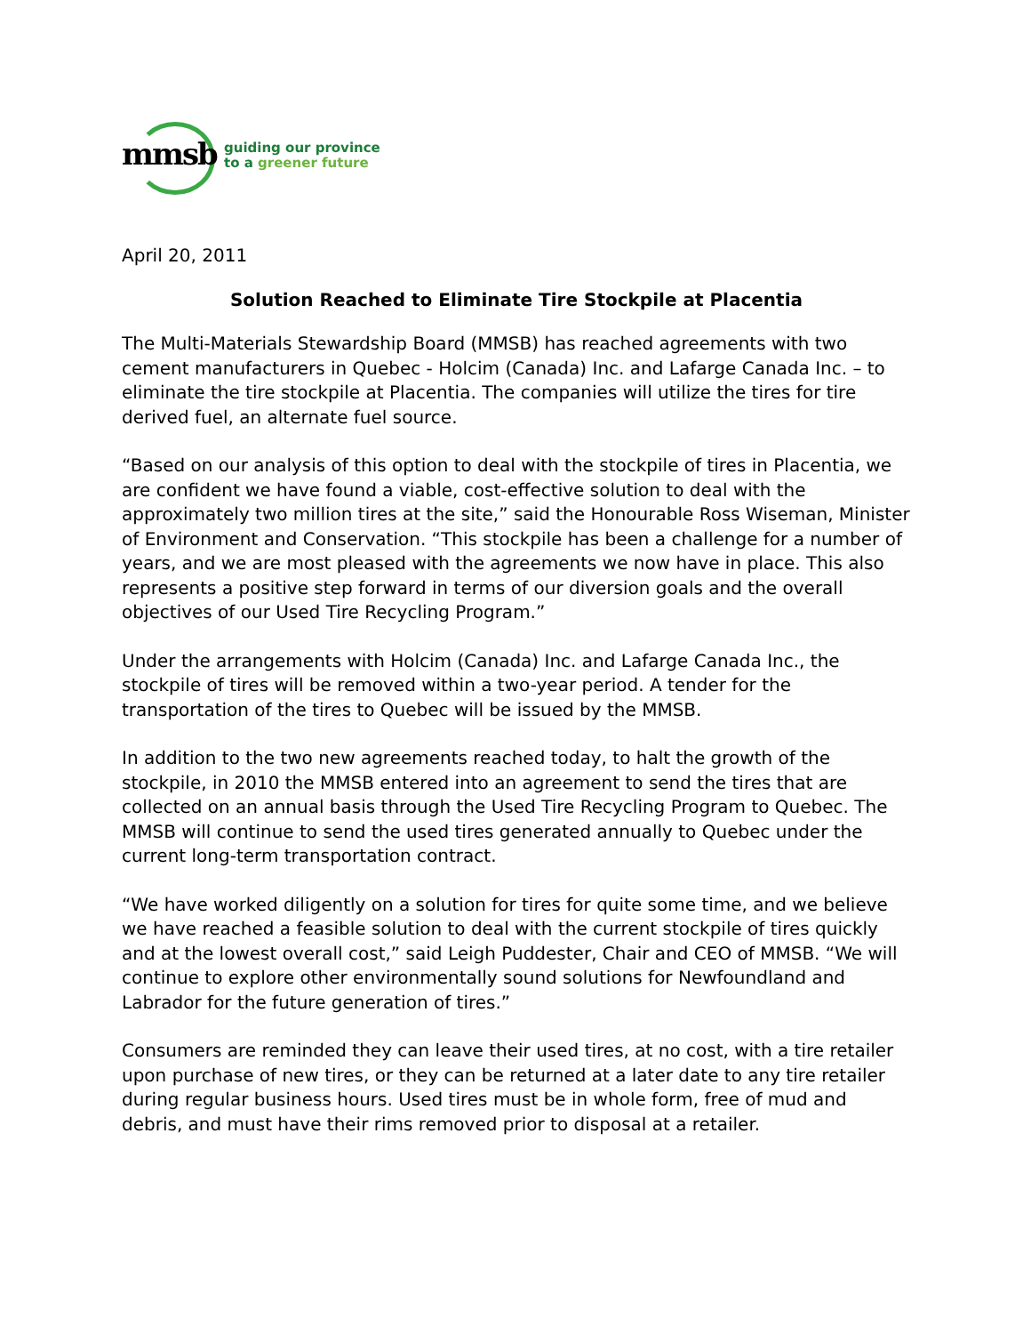mmsb
guiding our province
to a greener future
April 20, 2011
Solution Reached to Eliminate Tire Stockpile at Placentia
The Multi-Materials Stewardship Board (MMSB) has reached agreements with two cement manufacturers in Quebec - Holcim (Canada) Inc. and Lafarge Canada Inc. – to eliminate the tire stockpile at Placentia. The companies will utilize the tires for tire derived fuel, an alternate fuel source.
“Based on our analysis of this option to deal with the stockpile of tires in Placentia, we are confident we have found a viable, cost-effective solution to deal with the approximately two million tires at the site,” said the Honourable Ross Wiseman, Minister of Environment and Conservation. “This stockpile has been a challenge for a number of years, and we are most pleased with the agreements we now have in place. This also represents a positive step forward in terms of our diversion goals and the overall objectives of our Used Tire Recycling Program.”
Under the arrangements with Holcim (Canada) Inc. and Lafarge Canada Inc., the stockpile of tires will be removed within a two-year period. A tender for the transportation of the tires to Quebec will be issued by the MMSB.
In addition to the two new agreements reached today, to halt the growth of the stockpile, in 2010 the MMSB entered into an agreement to send the tires that are collected on an annual basis through the Used Tire Recycling Program to Quebec. The MMSB will continue to send the used tires generated annually to Quebec under the current long-term transportation contract.
“We have worked diligently on a solution for tires for quite some time, and we believe we have reached a feasible solution to deal with the current stockpile of tires quickly and at the lowest overall cost,” said Leigh Puddester, Chair and CEO of MMSB. “We will continue to explore other environmentally sound solutions for Newfoundland and Labrador for the future generation of tires.”
Consumers are reminded they can leave their used tires, at no cost, with a tire retailer upon purchase of new tires, or they can be returned at a later date to any tire retailer during regular business hours. Used tires must be in whole form, free of mud and debris, and must have their rims removed prior to disposal at a retailer.